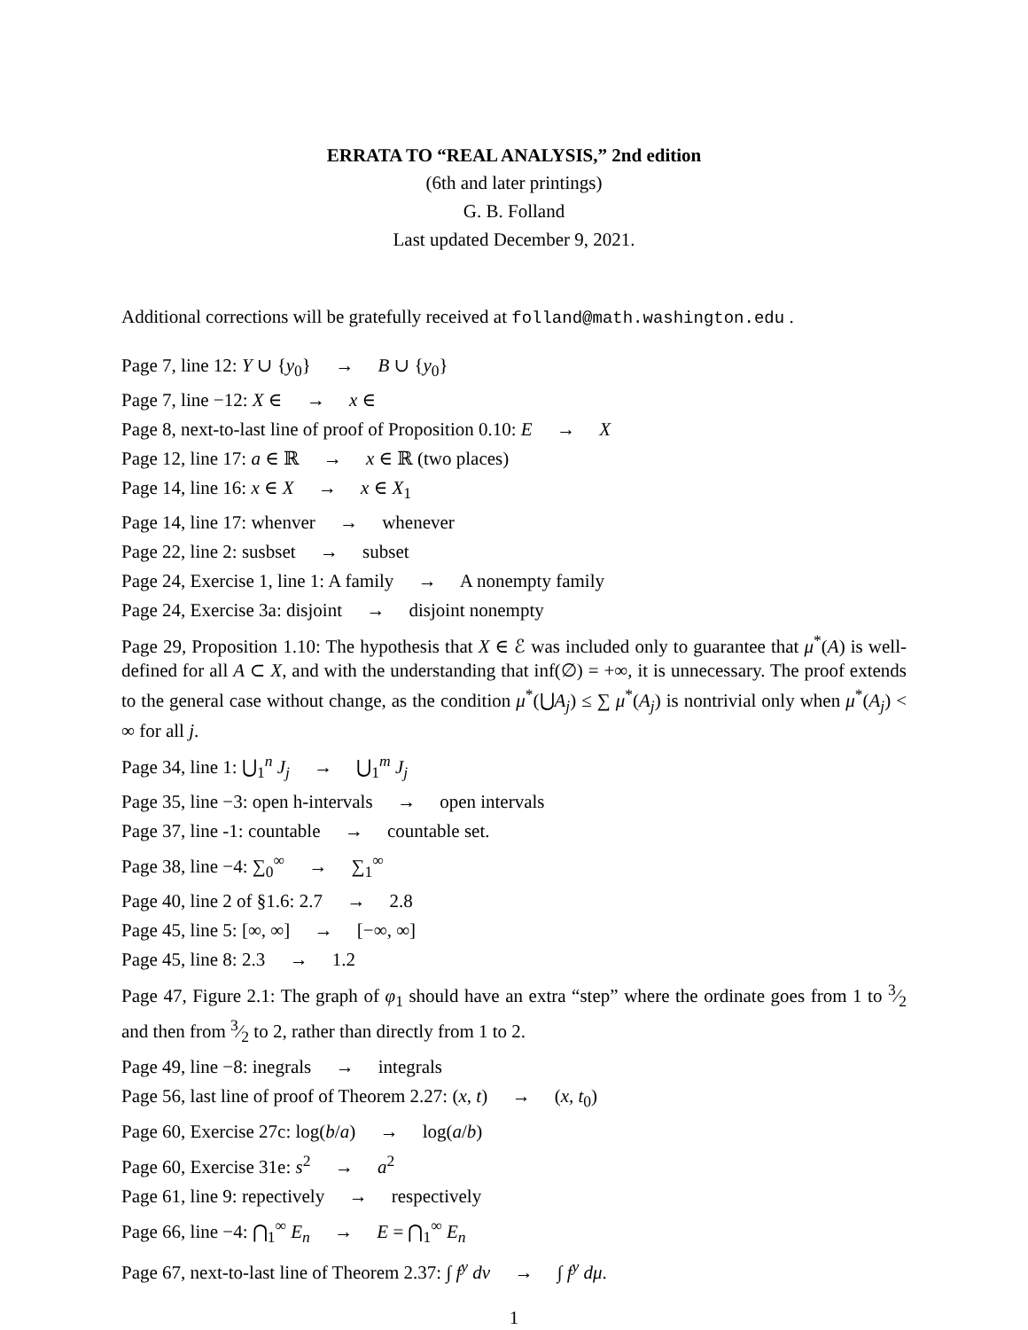ERRATA TO “REAL ANALYSIS,” 2nd edition
(6th and later printings)
G. B. Folland
Last updated December 9, 2021.
Additional corrections will be gratefully received at folland@math.washington.edu .
Page 7, line 12: Y ∪ {y<sub>0</sub>} → B ∪ {y<sub>0</sub>}
Page 7, line −12: X ∈ → x ∈
Page 8, next-to-last line of proof of Proposition 0.10: E → X
Page 12, line 17: a ∈ ℝ → x ∈ ℝ (two places)
Page 14, line 16: x ∈ X → x ∈ X<sub>1</sub>
Page 14, line 17: whenver → whenever
Page 22, line 2: susbset → subset
Page 24, Exercise 1, line 1: A family → A nonempty family
Page 24, Exercise 3a: disjoint → disjoint nonempty
Page 29, Proposition 1.10: The hypothesis that X ∈ ℰ was included only to guarantee that μ<sup>*</sup>(A) is well-defined for all A ⊂ X, and with the understanding that inf(∅) = +∞, it is unnecessary. The proof extends to the general case without change, as the condition μ<sup>*</sup>(⋃A<sub>j</sub>) ≤ ∑ μ<sup>*</sup>(A<sub>j</sub>) is nontrivial only when μ<sup>*</sup>(A<sub>j</sub>) < ∞ for all j.
Page 34, line 1: ⋃<sub>1</sub><sup>n</sup> J<sub>j</sub> → ⋃<sub>1</sub><sup>m</sup> J<sub>j</sub>
Page 35, line −3: open h-intervals → open intervals
Page 37, line -1: countable → countable set.
Page 38, line −4: ∑<sub>0</sub><sup>∞</sup> → ∑<sub>1</sub><sup>∞</sup>
Page 40, line 2 of §1.6: 2.7 → 2.8
Page 45, line 5: [∞, ∞] → [−∞, ∞]
Page 45, line 8: 2.3 → 1.2
Page 47, Figure 2.1: The graph of φ<sub>1</sub> should have an extra “step” where the ordinate goes from 1 to 3⁄2 and then from 3⁄2 to 2, rather than directly from 1 to 2.
Page 49, line −8: inegrals → integrals
Page 56, last line of proof of Theorem 2.27: (x, t) → (x, t<sub>0</sub>)
Page 60, Exercise 27c: log(b/a) → log(a/b)
Page 60, Exercise 31e: s<sup>2</sup> → a<sup>2</sup>
Page 61, line 9: repectively → respectively
Page 66, line −4: ⋂<sub>1</sub><sup>∞</sup> E<sub>n</sub> → E = ⋂<sub>1</sub><sup>∞</sup> E<sub>n</sub>
Page 67, next-to-last line of Theorem 2.37: ∫ f<sup>y</sup> dν → ∫ f<sup>y</sup> dμ.
1